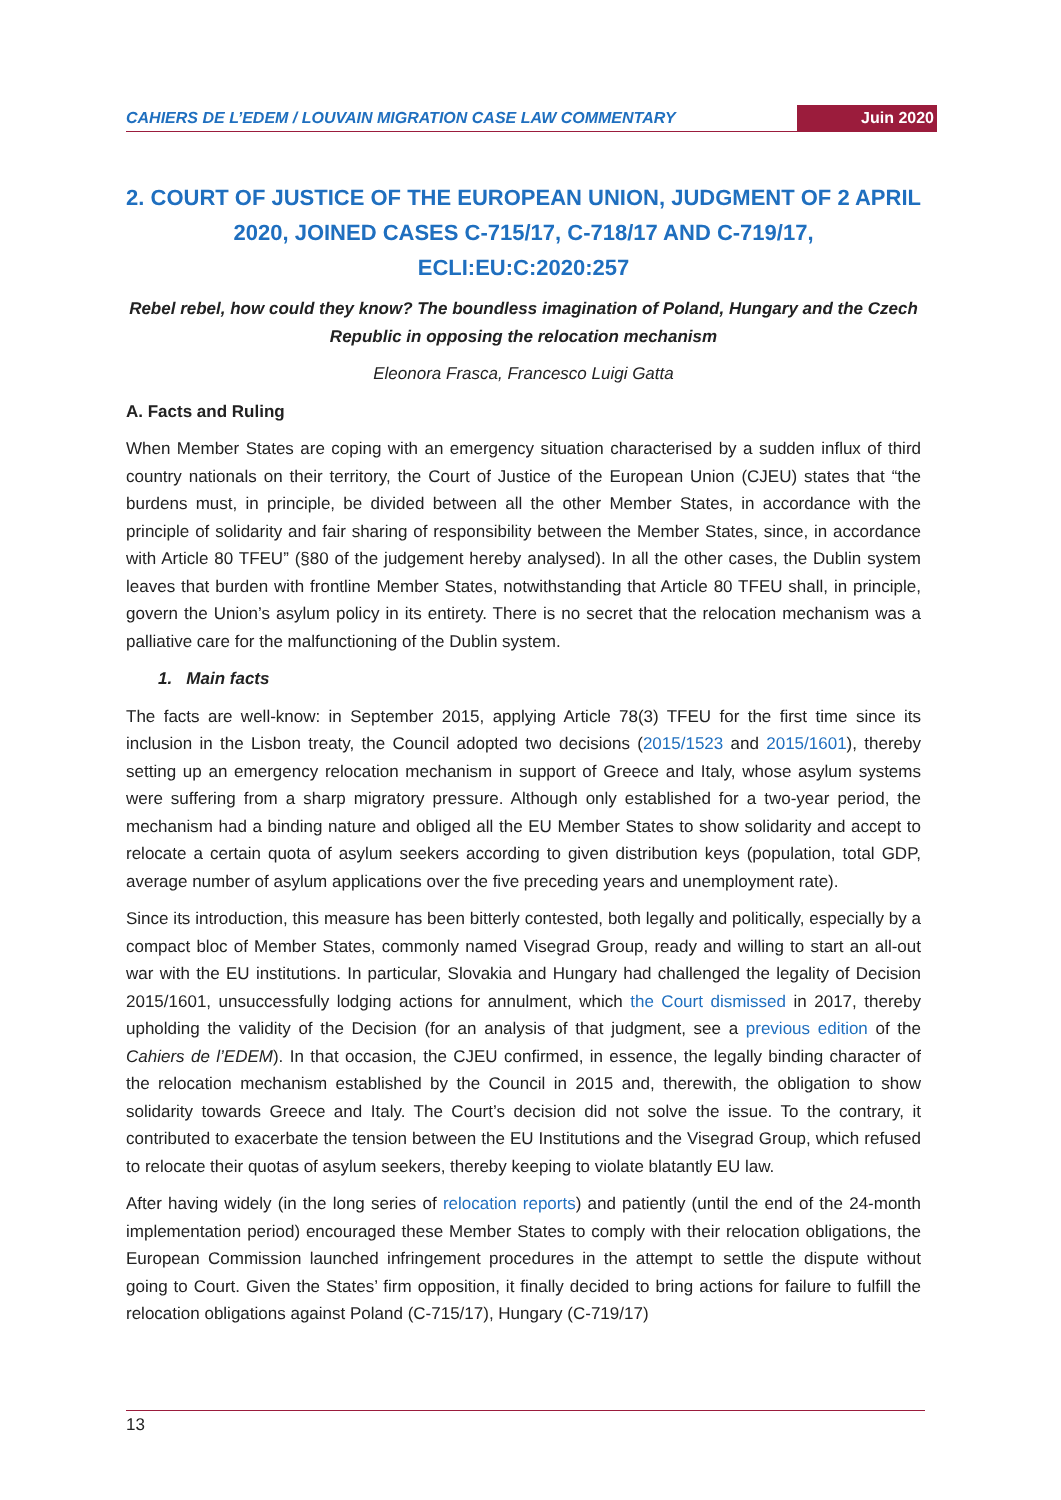CAHIERS DE L’EDEM / LOUVAIN MIGRATION CASE LAW COMMENTARY Juin 2020
2. COURT OF JUSTICE OF THE EUROPEAN UNION, JUDGMENT OF 2 APRIL 2020, JOINED CASES C-715/17, C-718/17 AND C-719/17, ECLI:EU:C:2020:257
Rebel rebel, how could they know? The boundless imagination of Poland, Hungary and the Czech Republic in opposing the relocation mechanism
Eleonora Frasca, Francesco Luigi Gatta
A. Facts and Ruling
When Member States are coping with an emergency situation characterised by a sudden influx of third country nationals on their territory, the Court of Justice of the European Union (CJEU) states that “the burdens must, in principle, be divided between all the other Member States, in accordance with the principle of solidarity and fair sharing of responsibility between the Member States, since, in accordance with Article 80 TFEU” (§80 of the judgement hereby analysed). In all the other cases, the Dublin system leaves that burden with frontline Member States, notwithstanding that Article 80 TFEU shall, in principle, govern the Union’s asylum policy in its entirety. There is no secret that the relocation mechanism was a palliative care for the malfunctioning of the Dublin system.
1. Main facts
The facts are well-know: in September 2015, applying Article 78(3) TFEU for the first time since its inclusion in the Lisbon treaty, the Council adopted two decisions (2015/1523 and 2015/1601), thereby setting up an emergency relocation mechanism in support of Greece and Italy, whose asylum systems were suffering from a sharp migratory pressure. Although only established for a two-year period, the mechanism had a binding nature and obliged all the EU Member States to show solidarity and accept to relocate a certain quota of asylum seekers according to given distribution keys (population, total GDP, average number of asylum applications over the five preceding years and unemployment rate).
Since its introduction, this measure has been bitterly contested, both legally and politically, especially by a compact bloc of Member States, commonly named Visegrad Group, ready and willing to start an all-out war with the EU institutions. In particular, Slovakia and Hungary had challenged the legality of Decision 2015/1601, unsuccessfully lodging actions for annulment, which the Court dismissed in 2017, thereby upholding the validity of the Decision (for an analysis of that judgment, see a previous edition of the Cahiers de l’EDEM). In that occasion, the CJEU confirmed, in essence, the legally binding character of the relocation mechanism established by the Council in 2015 and, therewith, the obligation to show solidarity towards Greece and Italy. The Court’s decision did not solve the issue. To the contrary, it contributed to exacerbate the tension between the EU Institutions and the Visegrad Group, which refused to relocate their quotas of asylum seekers, thereby keeping to violate blatantly EU law.
After having widely (in the long series of relocation reports) and patiently (until the end of the 24-month implementation period) encouraged these Member States to comply with their relocation obligations, the European Commission launched infringement procedures in the attempt to settle the dispute without going to Court. Given the States’ firm opposition, it finally decided to bring actions for failure to fulfill the relocation obligations against Poland (C-715/17), Hungary (C-719/17)
13